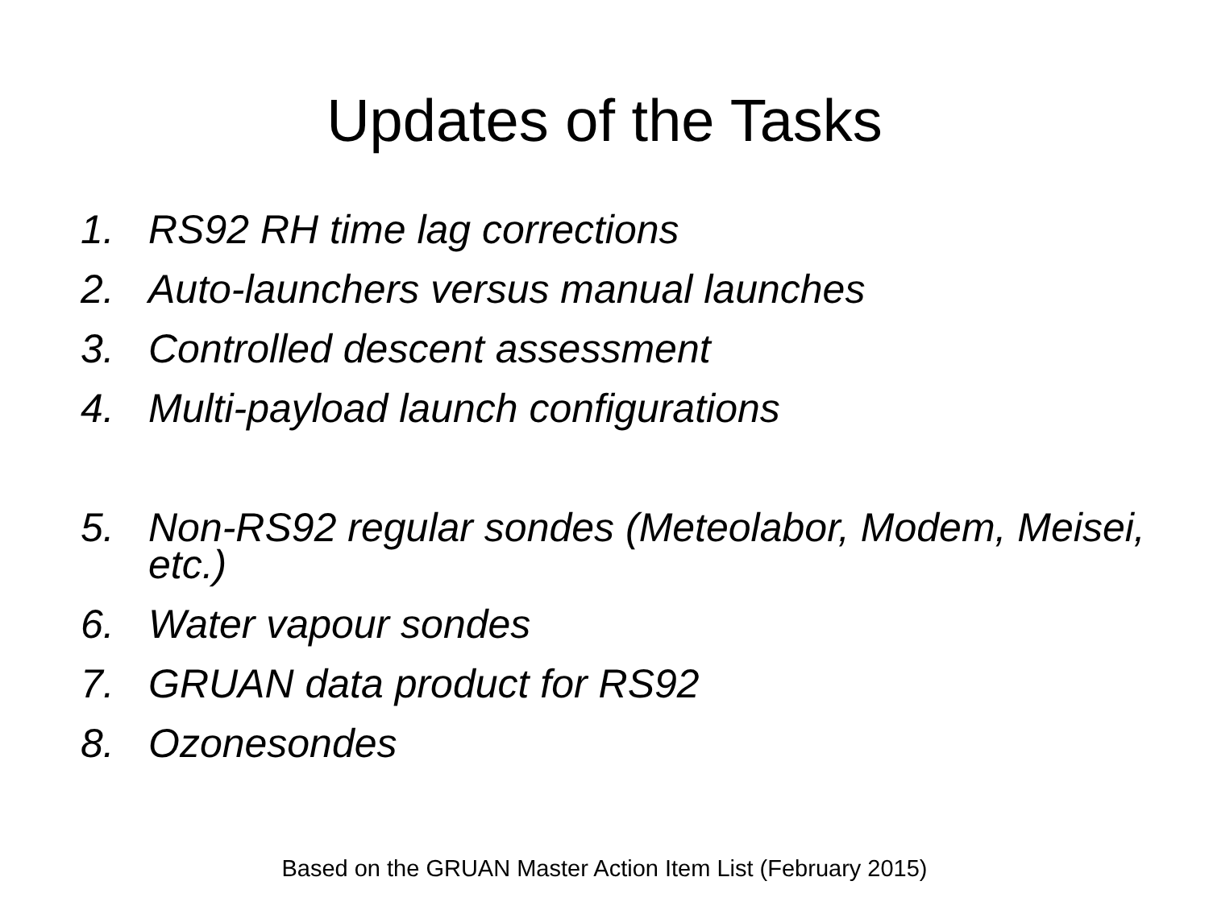Updates of the Tasks
1. RS92 RH time lag corrections
2. Auto-launchers versus manual launches
3. Controlled descent assessment
4. Multi-payload launch configurations
5. Non-RS92 regular sondes (Meteolabor, Modem, Meisei, etc.)
6. Water vapour sondes
7. GRUAN data product for RS92
8. Ozonesondes
Based on the GRUAN Master Action Item List (February 2015)